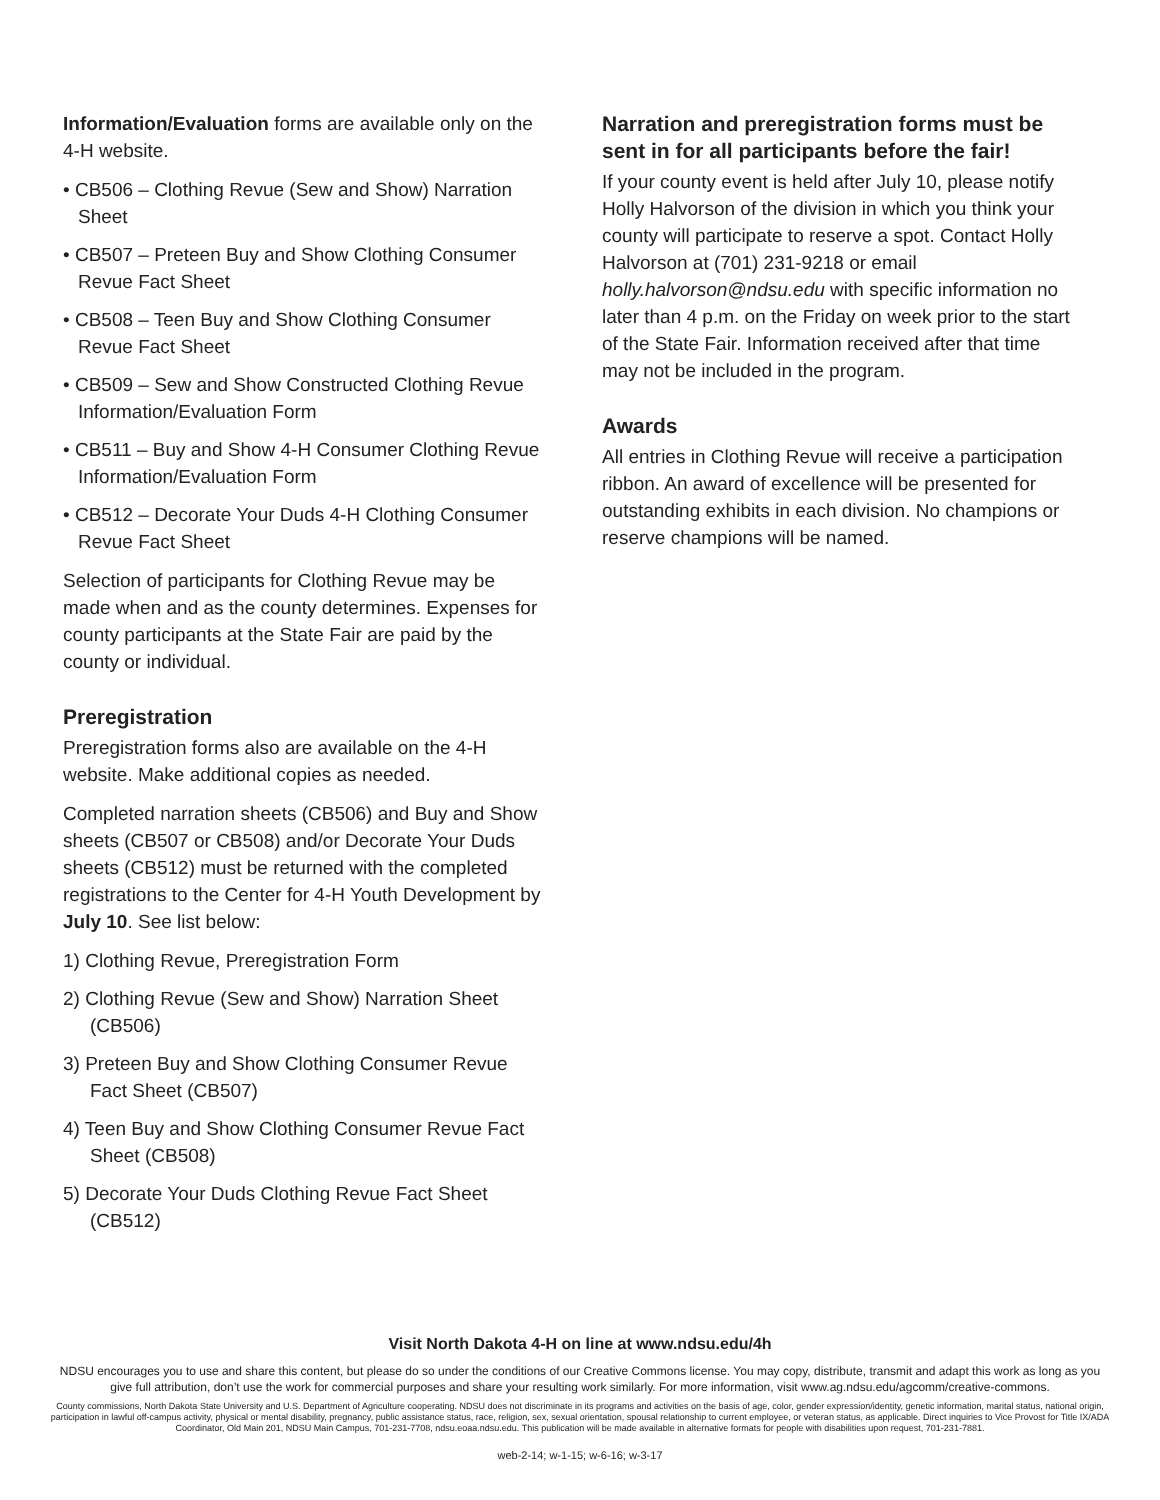Information/Evaluation forms are available only on the 4-H website.
• CB506 – Clothing Revue (Sew and Show) Narration Sheet
• CB507 – Preteen Buy and Show Clothing Consumer Revue Fact Sheet
• CB508 – Teen Buy and Show Clothing Consumer Revue Fact Sheet
• CB509 – Sew and Show Constructed Clothing Revue Information/Evaluation Form
• CB511 – Buy and Show 4-H Consumer Clothing Revue Information/Evaluation Form
• CB512 – Decorate Your Duds 4-H Clothing Consumer Revue Fact Sheet
Selection of participants for Clothing Revue may be made when and as the county determines. Expenses for county participants at the State Fair are paid by the county or individual.
Preregistration
Preregistration forms also are available on the 4-H website. Make additional copies as needed.
Completed narration sheets (CB506) and Buy and Show sheets (CB507 or CB508) and/or Decorate Your Duds sheets (CB512) must be returned with the completed registrations to the Center for 4-H Youth Development by July 10. See list below:
1) Clothing Revue, Preregistration Form
2) Clothing Revue (Sew and Show) Narration Sheet (CB506)
3) Preteen Buy and Show Clothing Consumer Revue Fact Sheet (CB507)
4) Teen Buy and Show Clothing Consumer Revue Fact Sheet (CB508)
5) Decorate Your Duds Clothing Revue Fact Sheet (CB512)
Narration and preregistration forms must be sent in for all participants before the fair!
If your county event is held after July 10, please notify Holly Halvorson of the division in which you think your county will participate to reserve a spot. Contact Holly Halvorson at (701) 231-9218 or email holly.halvorson@ndsu.edu with specific information no later than 4 p.m. on the Friday on week prior to the start of the State Fair. Information received after that time may not be included in the program.
Awards
All entries in Clothing Revue will receive a participation ribbon. An award of excellence will be presented for outstanding exhibits in each division. No champions or reserve champions will be named.
Visit North Dakota 4-H on line at www.ndsu.edu/4h
NDSU encourages you to use and share this content, but please do so under the conditions of our Creative Commons license. You may copy, distribute, transmit and adapt this work as long as you give full attribution, don’t use the work for commercial purposes and share your resulting work similarly. For more information, visit www.ag.ndsu.edu/agcomm/creative-commons.
County commissions, North Dakota State University and U.S. Department of Agriculture cooperating. NDSU does not discriminate in its programs and activities on the basis of age, color, gender expression/identity, genetic information, marital status, national origin, participation in lawful off-campus activity, physical or mental disability, pregnancy, public assistance status, race, religion, sex, sexual orientation, spousal relationship to current employee, or veteran status, as applicable. Direct inquiries to Vice Provost for Title IX/ADA Coordinator, Old Main 201, NDSU Main Campus, 701-231-7708, ndsu.eoaa.ndsu.edu. This publication will be made available in alternative formats for people with disabilities upon request, 701-231-7881.
web-2-14; w-1-15; w-6-16; w-3-17